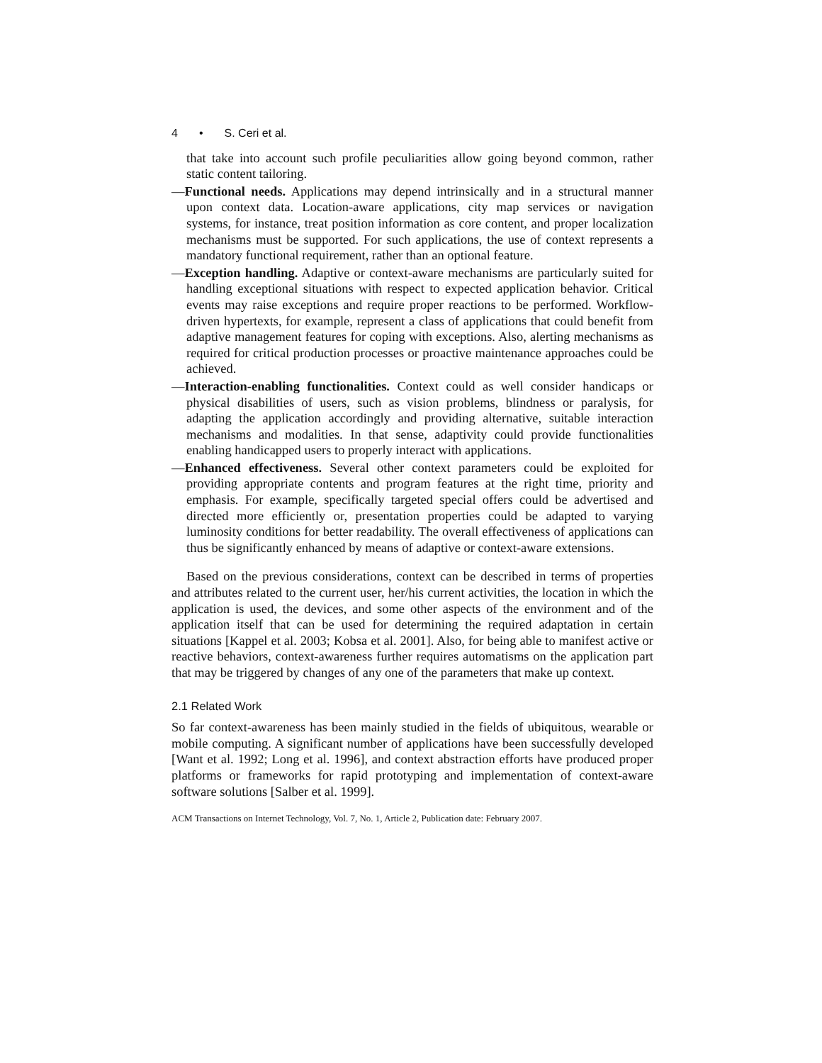4 • S. Ceri et al.
that take into account such profile peculiarities allow going beyond common, rather static content tailoring.
—Functional needs. Applications may depend intrinsically and in a structural manner upon context data. Location-aware applications, city map services or navigation systems, for instance, treat position information as core content, and proper localization mechanisms must be supported. For such applications, the use of context represents a mandatory functional requirement, rather than an optional feature.
—Exception handling. Adaptive or context-aware mechanisms are particularly suited for handling exceptional situations with respect to expected application behavior. Critical events may raise exceptions and require proper reactions to be performed. Workflow-driven hypertexts, for example, represent a class of applications that could benefit from adaptive management features for coping with exceptions. Also, alerting mechanisms as required for critical production processes or proactive maintenance approaches could be achieved.
—Interaction-enabling functionalities. Context could as well consider handicaps or physical disabilities of users, such as vision problems, blindness or paralysis, for adapting the application accordingly and providing alternative, suitable interaction mechanisms and modalities. In that sense, adaptivity could provide functionalities enabling handicapped users to properly interact with applications.
—Enhanced effectiveness. Several other context parameters could be exploited for providing appropriate contents and program features at the right time, priority and emphasis. For example, specifically targeted special offers could be advertised and directed more efficiently or, presentation properties could be adapted to varying luminosity conditions for better readability. The overall effectiveness of applications can thus be significantly enhanced by means of adaptive or context-aware extensions.
Based on the previous considerations, context can be described in terms of properties and attributes related to the current user, her/his current activities, the location in which the application is used, the devices, and some other aspects of the environment and of the application itself that can be used for determining the required adaptation in certain situations [Kappel et al. 2003; Kobsa et al. 2001]. Also, for being able to manifest active or reactive behaviors, context-awareness further requires automatisms on the application part that may be triggered by changes of any one of the parameters that make up context.
2.1 Related Work
So far context-awareness has been mainly studied in the fields of ubiquitous, wearable or mobile computing. A significant number of applications have been successfully developed [Want et al. 1992; Long et al. 1996], and context abstraction efforts have produced proper platforms or frameworks for rapid prototyping and implementation of context-aware software solutions [Salber et al. 1999].
ACM Transactions on Internet Technology, Vol. 7, No. 1, Article 2, Publication date: February 2007.